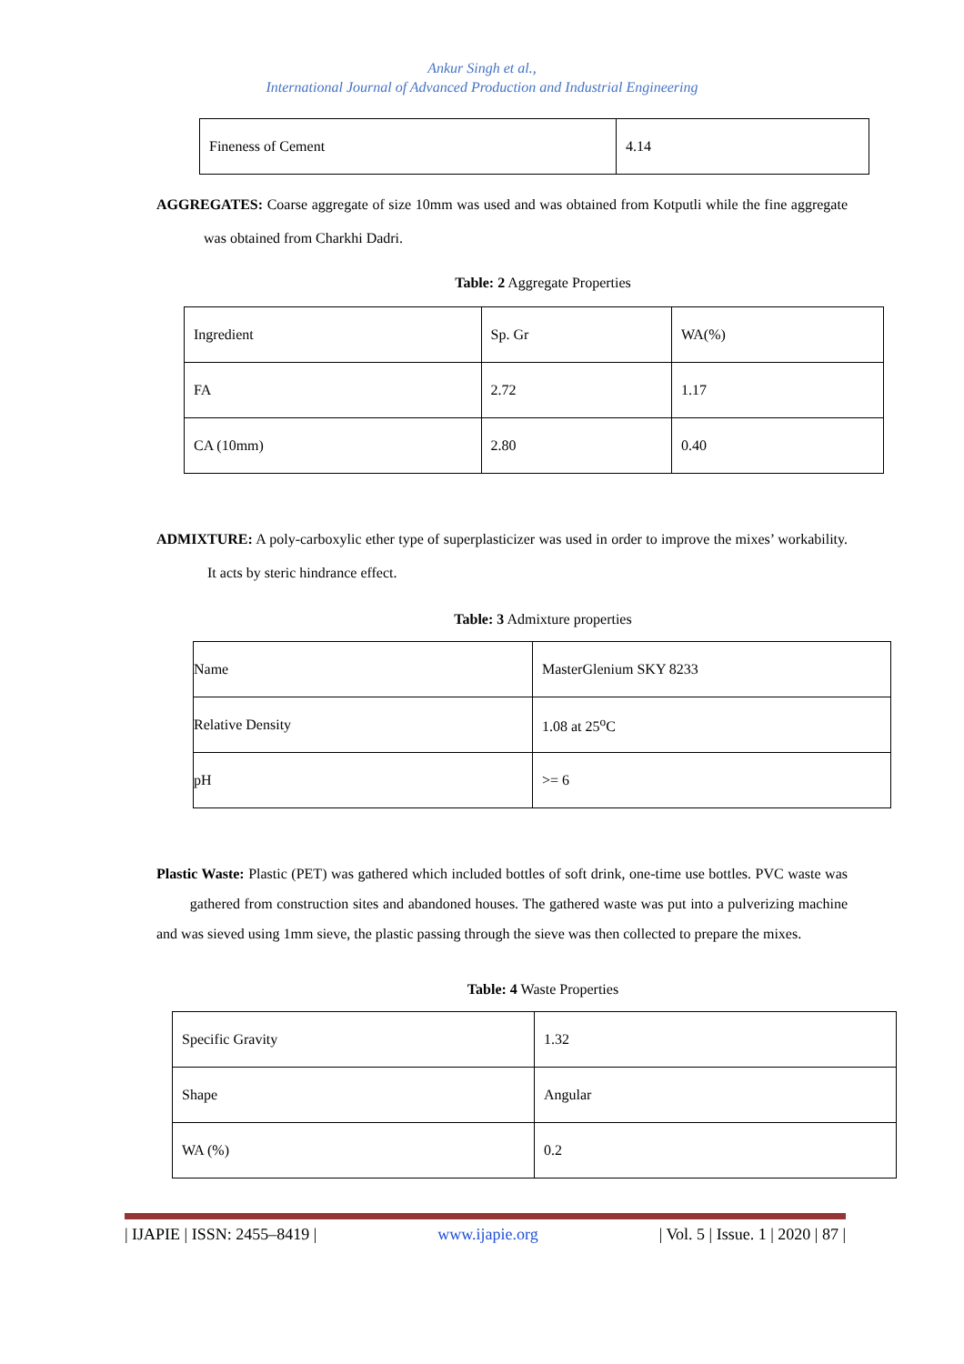Ankur Singh et al.,
International Journal of Advanced Production and Industrial Engineering
| Fineness of Cement | 4.14 |
AGGREGATES: Coarse aggregate of size 10mm was used and was obtained from Kotputli while the fine aggregate was obtained from Charkhi Dadri.
Table: 2 Aggregate Properties
| Ingredient | Sp. Gr | WA(%) |
| FA | 2.72 | 1.17 |
| CA (10mm) | 2.80 | 0.40 |
ADMIXTURE: A poly-carboxylic ether type of superplasticizer was used in order to improve the mixes’ workability. It acts by steric hindrance effect.
Table: 3 Admixture properties
| Name | MasterGlenium SKY 8233 |
| Relative Density | 1.08 at 25<sup>o</sup>C |
| pH | >= 6 |
Plastic Waste: Plastic (PET) was gathered which included bottles of soft drink, one-time use bottles. PVC waste was gathered from construction sites and abandoned houses. The gathered waste was put into a pulverizing machine and was sieved using 1mm sieve, the plastic passing through the sieve was then collected to prepare the mixes.
Table: 4 Waste Properties
| Specific Gravity | 1.32 |
| Shape | Angular |
| WA (%) | 0.2 |
| IJAPIE | ISSN: 2455–8419 | www.ijapie.org | Vol. 5 | Issue. 1 | 2020 | 87 |